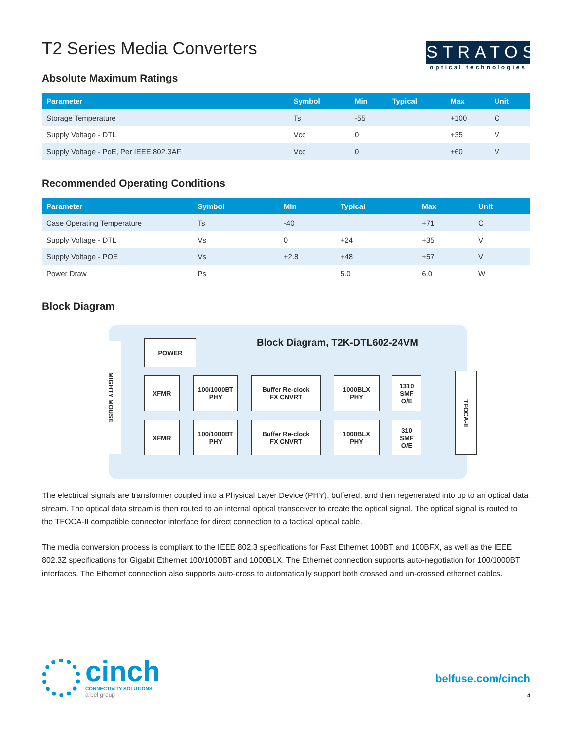T2 Series Media Converters
Absolute Maximum Ratings
STRATOS
optical technologies
| Parameter | Symbol | Min | Typical | Max | Unit |
| --- | --- | --- | --- | --- | --- |
| Storage Temperature | Ts | -55 | | +100 | C |
| Supply Voltage - DTL | Vcc | 0 | | +35 | V |
| Supply Voltage - PoE, Per IEEE 802.3AF | Vcc | 0 | | +60 | V |
Recommended Operating Conditions
| Parameter | Symbol | Min | Typical | Max | Unit |
| --- | --- | --- | --- | --- | --- |
| Case Operating Temperature | Ts | -40 | | +71 | C |
| Supply Voltage - DTL | Vs | 0 | +24 | +35 | V |
| Supply Voltage - POE | Vs | +2.8 | +48 | +57 | V |
| Power Draw | Ps | | 5.0 | 6.0 | W |
Block Diagram
Block Diagram, T2K-DTL602-24VM
MIGHTY MOUSE
POWER
XFMR
100/1000BT
PHY
Buffer Re-clock
FX CNVRT
1000BLX
PHY
1310
SMF
O/E
XFMR
100/1000BT
PHY
Buffer Re-clock
FX CNVRT
1000BLX
PHY
310
SMF
O/E
TFOCA-II
The electrical signals are transformer coupled into a Physical Layer Device (PHY), buffered, and then regenerated into up to an optical data stream. The optical data stream is then routed to an internal optical transceiver to create the optical signal. The optical signal is routed to the TFOCA-II compatible connector interface for direct connection to a tactical optical cable.
The media conversion process is compliant to the IEEE 802.3 specifications for Fast Ethernet 100BT and 100BFX, as well as the IEEE 802.3Z specifications for Gigabit Ethernet 100/1000BT and 1000BLX. The Ethernet connection supports auto-negotiation for 100/1000BT interfaces. The Ethernet connection also supports auto-cross to automatically support both crossed and un-crossed ethernet cables.
cinch
CONNECTIVITY SOLUTIONS
a bel group
belfuse.com/cinch
4